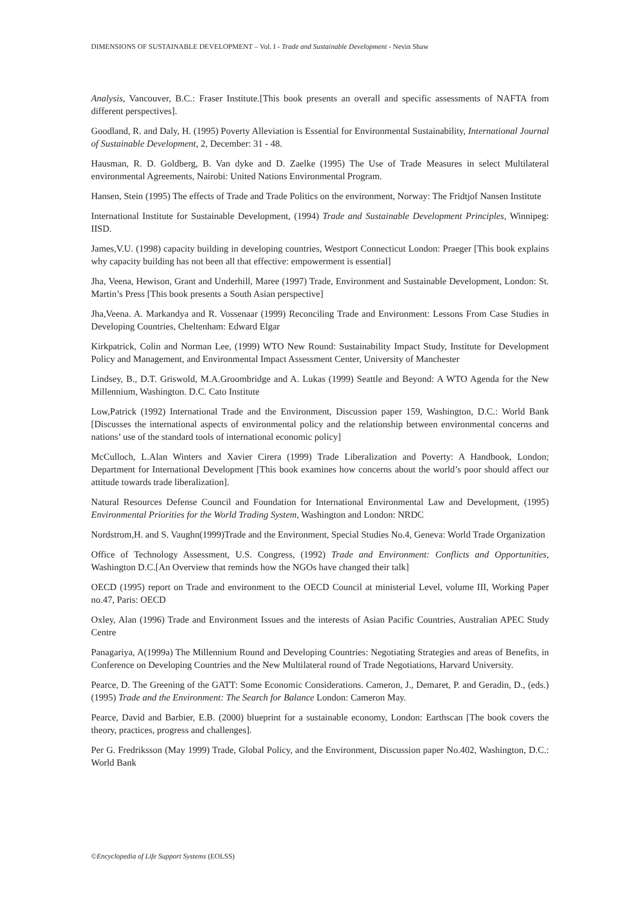DIMENSIONS OF SUSTAINABLE DEVELOPMENT – Vol. I - Trade and Sustainable Development - Nevin Shaw
Analysis, Vancouver, B.C.: Fraser Institute.[This book presents an overall and specific assessments of NAFTA from different perspectives].
Goodland, R. and Daly, H. (1995) Poverty Alleviation is Essential for Environmental Sustainability, International Journal of Sustainable Development, 2, December: 31 - 48.
Hausman, R. D. Goldberg, B. Van dyke and D. Zaelke (1995) The Use of Trade Measures in select Multilateral environmental Agreements, Nairobi: United Nations Environmental Program.
Hansen, Stein (1995) The effects of Trade and Trade Politics on the environment, Norway: The Fridtjof Nansen Institute
International Institute for Sustainable Development, (1994) Trade and Sustainable Development Principles, Winnipeg: IISD.
James,V.U. (1998) capacity building in developing countries, Westport Connecticut London: Praeger [This book explains why capacity building has not been all that effective: empowerment is essential]
Jha, Veena, Hewison, Grant and Underhill, Maree (1997) Trade, Environment and Sustainable Development, London: St. Martin’s Press [This book presents a South Asian perspective]
Jha,Veena. A. Markandya and R. Vossenaar (1999) Reconciling Trade and Environment: Lessons From Case Studies in Developing Countries, Cheltenham: Edward Elgar
Kirkpatrick, Colin and Norman Lee, (1999) WTO New Round: Sustainability Impact Study, Institute for Development Policy and Management, and Environmental Impact Assessment Center, University of Manchester
Lindsey, B., D.T. Griswold, M.A.Groombridge and A. Lukas (1999) Seattle and Beyond: A WTO Agenda for the New Millennium, Washington. D.C. Cato Institute
Low,Patrick (1992) International Trade and the Environment, Discussion paper 159, Washington, D.C.: World Bank [Discusses the international aspects of environmental policy and the relationship between environmental concerns and nations’ use of the standard tools of international economic policy]
McCulloch, L.Alan Winters and Xavier Cirera (1999) Trade Liberalization and Poverty: A Handbook, London; Department for International Development [This book examines how concerns about the world’s poor should affect our attitude towards trade liberalization].
Natural Resources Defense Council and Foundation for International Environmental Law and Development, (1995) Environmental Priorities for the World Trading System, Washington and London: NRDC
Nordstrom,H. and S. Vaughn(1999)Trade and the Environment, Special Studies No.4, Geneva: World Trade Organization
Office of Technology Assessment, U.S. Congress, (1992) Trade and Environment: Conflicts and Opportunities, Washington D.C.[An Overview that reminds how the NGOs have changed their talk]
OECD (1995) report on Trade and environment to the OECD Council at ministerial Level, volume III, Working Paper no.47, Paris: OECD
Oxley, Alan (1996) Trade and Environment Issues and the interests of Asian Pacific Countries, Australian APEC Study Centre
Panagariya, A(1999a) The Millennium Round and Developing Countries: Negotiating Strategies and areas of Benefits, in Conference on Developing Countries and the New Multilateral round of Trade Negotiations, Harvard University.
Pearce, D. The Greening of the GATT: Some Economic Considerations. Cameron, J., Demaret, P. and Geradin, D., (eds.) (1995) Trade and the Environment: The Search for Balance London: Cameron May.
Pearce, David and Barbier, E.B. (2000) blueprint for a sustainable economy, London: Earthscan [The book covers the theory, practices, progress and challenges].
Per G. Fredriksson (May 1999) Trade, Global Policy, and the Environment, Discussion paper No.402, Washington, D.C.: World Bank
©Encyclopedia of Life Support Systems (EOLSS)